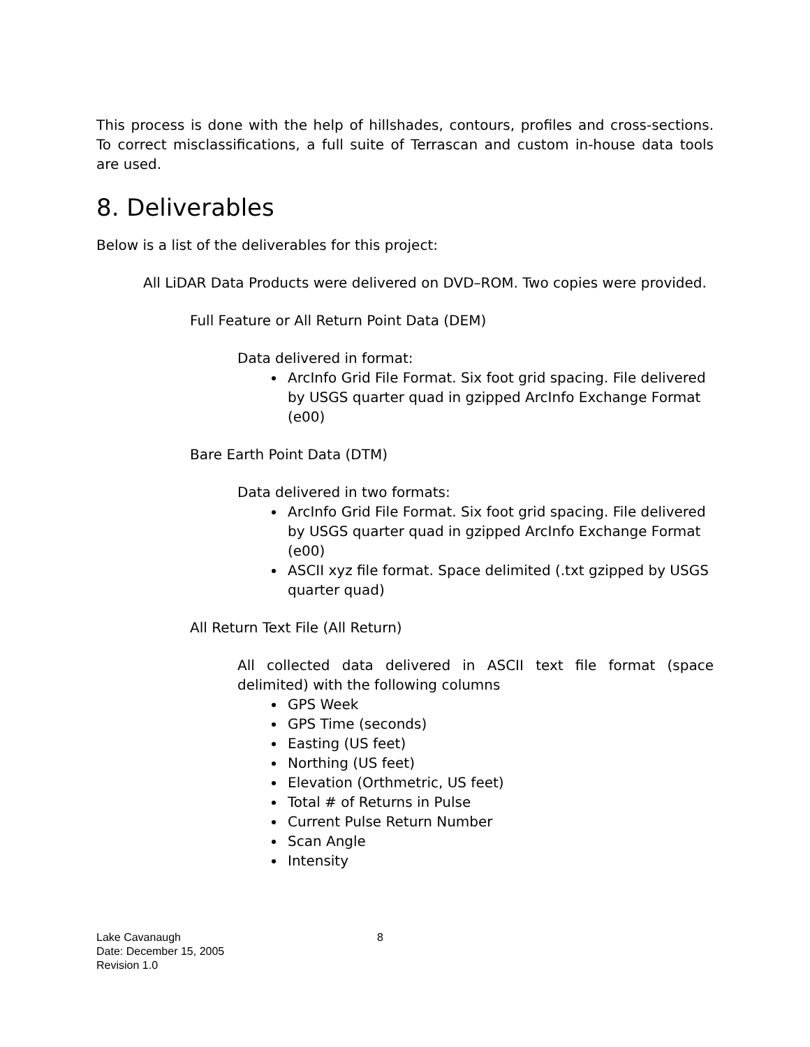This process is done with the help of hillshades, contours, profiles and cross-sections. To correct misclassifications, a full suite of Terrascan and custom in-house data tools are used.
8. Deliverables
Below is a list of the deliverables for this project:
All LiDAR Data Products were delivered on DVD–ROM. Two copies were provided.
Full Feature or All Return Point Data (DEM)
Data delivered in format:
ArcInfo Grid File Format. Six foot grid spacing. File delivered by USGS quarter quad in gzipped ArcInfo Exchange Format (e00)
Bare Earth Point Data (DTM)
Data delivered in two formats:
ArcInfo Grid File Format. Six foot grid spacing. File delivered by USGS quarter quad in gzipped ArcInfo Exchange Format (e00)
ASCII xyz file format. Space delimited (.txt gzipped by USGS quarter quad)
All Return Text File (All Return)
All collected data delivered in ASCII text file format (space delimited) with the following columns
GPS Week
GPS Time (seconds)
Easting (US feet)
Northing (US feet)
Elevation (Orthmetric, US feet)
Total # of Returns in Pulse
Current Pulse Return Number
Scan Angle
Intensity
Lake Cavanaugh
Date: December 15, 2005
Revision 1.0
8